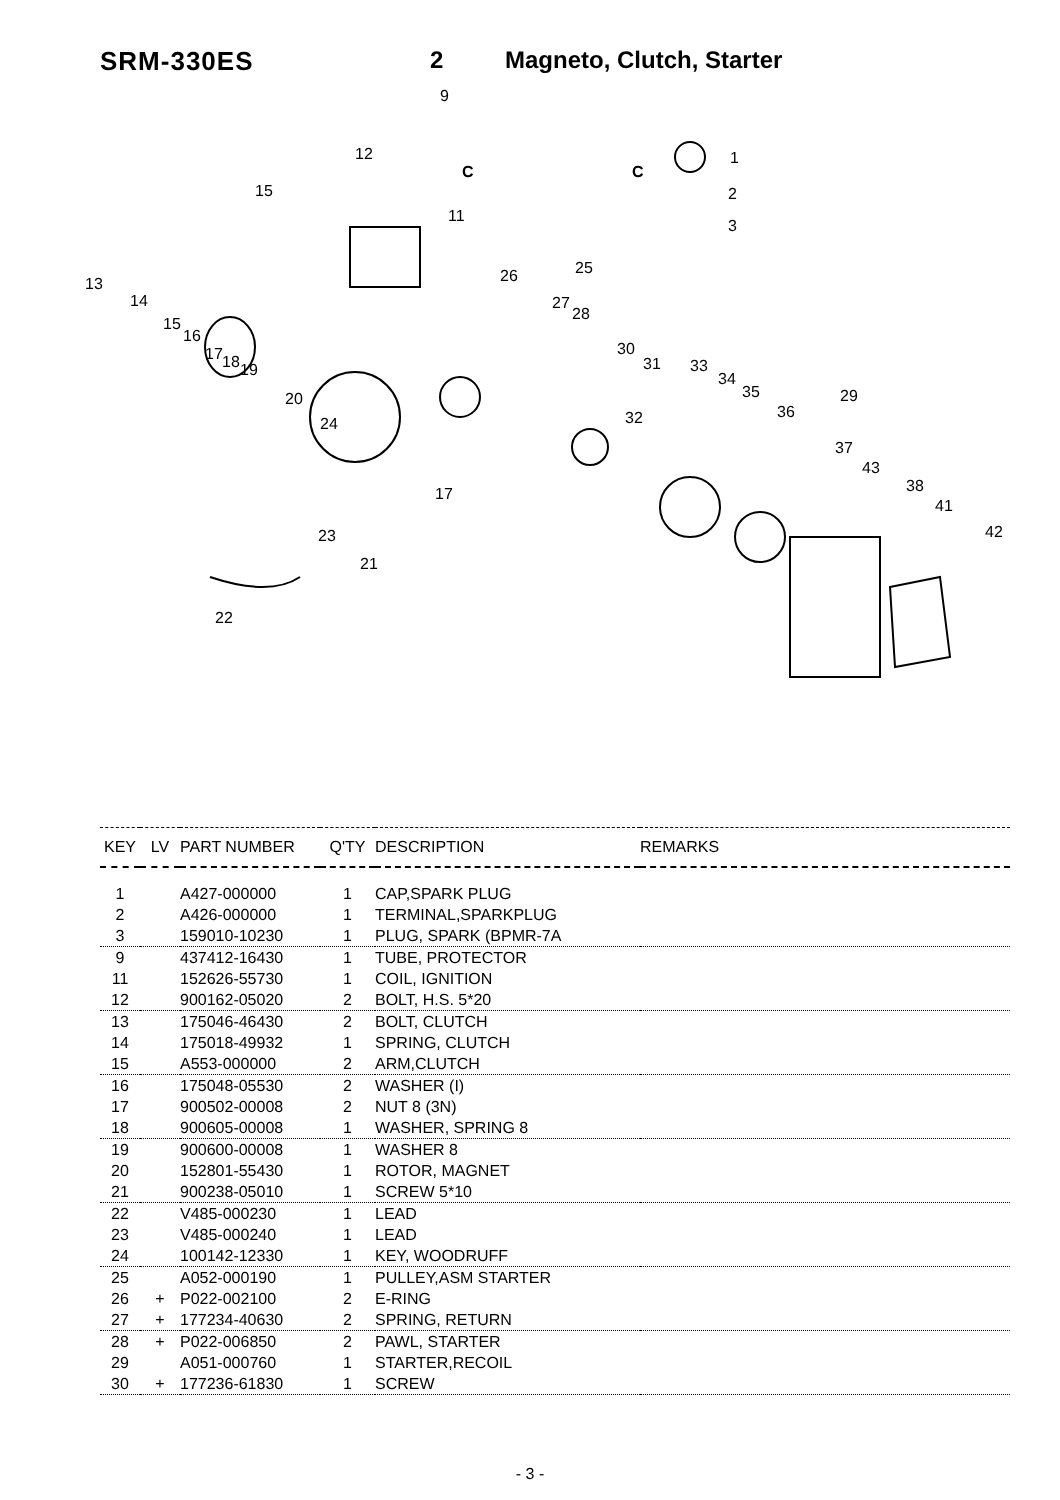SRM-330ES 2 Magneto, Clutch, Starter
9
12
C
1
C
2
3
15
11
25 26 13
14 27
28
15
16
17 18 19
30
31 33
34
35 20 29
36 32 24
37
43
38 17
41
23 42
21
22
| KEY | LV | PART NUMBER | Q'TY | DESCRIPTION | REMARKS |
| --- | --- | --- | --- | --- | --- |
| 1 | | A427-000000 | 1 | CAP,SPARK PLUG | |
| 2 | | A426-000000 | 1 | TERMINAL,SPARKPLUG | |
| 3 | | 159010-10230 | 1 | PLUG, SPARK (BPMR-7A | |
| 9 | | 437412-16430 | 1 | TUBE, PROTECTOR | |
| 11 | | 152626-55730 | 1 | COIL, IGNITION | |
| 12 | | 900162-05020 | 2 | BOLT, H.S. 5*20 | |
| 13 | | 175046-46430 | 2 | BOLT, CLUTCH | |
| 14 | | 175018-49932 | 1 | SPRING, CLUTCH | |
| 15 | | A553-000000 | 2 | ARM,CLUTCH | |
| 16 | | 175048-05530 | 2 | WASHER (I) | |
| 17 | | 900502-00008 | 2 | NUT 8 (3N) | |
| 18 | | 900605-00008 | 1 | WASHER, SPRING 8 | |
| 19 | | 900600-00008 | 1 | WASHER 8 | |
| 20 | | 152801-55430 | 1 | ROTOR, MAGNET | |
| 21 | | 900238-05010 | 1 | SCREW 5*10 | |
| 22 | | V485-000230 | 1 | LEAD | |
| 23 | | V485-000240 | 1 | LEAD | |
| 24 | | 100142-12330 | 1 | KEY, WOODRUFF | |
| 25 | | A052-000190 | 1 | PULLEY,ASM STARTER | |
| 26 | + | P022-002100 | 2 | E-RING | |
| 27 | + | 177234-40630 | 2 | SPRING, RETURN | |
| 28 | + | P022-006850 | 2 | PAWL, STARTER | |
| 29 | | A051-000760 | 1 | STARTER,RECOIL | |
| 30 | + | 177236-61830 | 1 | SCREW | |
- 3 -